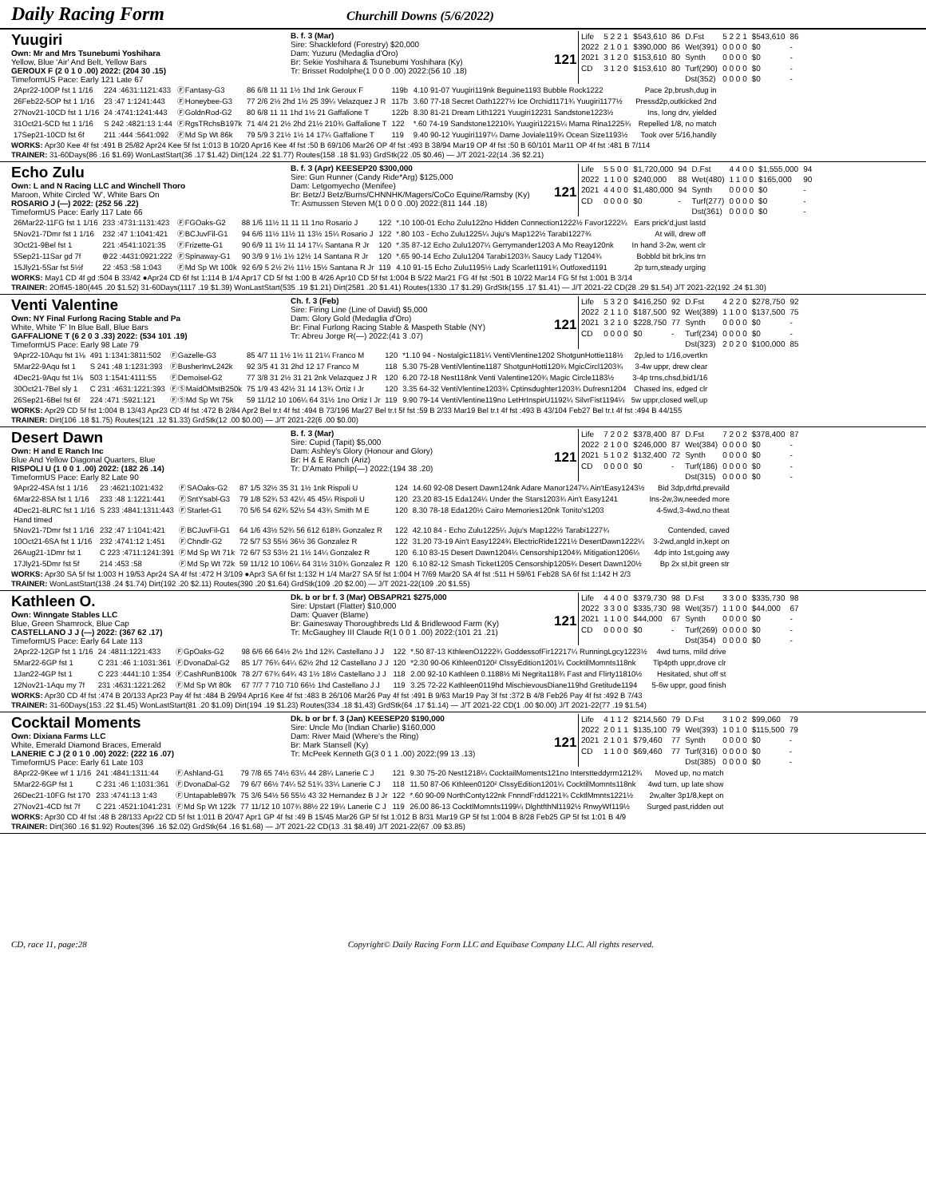Daily Racing Form
Churchill Downs (5/6/2022)
Yuugiri
Own: Mr and Mrs Tsunebumi Yoshihara
Yellow, Blue 'Air' And Belt, Yellow Bars
GEROUX F (2 0 1 0 .00) 2022: (204 30 .15)
TimeformUS Pace: Early 121 Late 67
B. f. 3 (Mar)
Sire: Shackleford (Forestry) $20,000
Dam: Yuzuru (Medaglia d'Oro)
Br: Sekie Yoshihara & Tsunebumi Yoshihara (Ky)
Tr: Brisset Rodolphe(1 0 0 0 .00) 2022:(56 10 .18)
121
| Life | 5 2 2 1 | $543,610 | 86 | D.Fst | 5 2 2 1 | $543,610 | 86 |
| 2022 | 2 1 0 1 | $390,000 | 86 | Wet(391) | 0 0 0 0 | $0 | - |
| 2021 | 3 1 2 0 | $153,610 | 80 | Synth | 0 0 0 0 | $0 | - |
| CD | 3 1 2 0 | $153,610 | 80 | Turf(290) | 0 0 0 0 | $0 | - |
| | | | | Dst(352) | 0 0 0 0 | $0 | - |
| 2Apr22-10OP fst 1 1/16 | 224 :4631:1121:433 | ⒻFantasy-G3 | 86 6/8 11 11 1½ 1hd 1nk Geroux F | 119b | 4.10 91-07 Yuugiri119nk Beguine1193 Bubble Rock1222 | Pace 2p,brush,dug in |
| 26Feb22-5OP fst 1 1/16 | 23 :47 1:1241:443 | ⒻHoneybee-G3 | 77 2/6 2½ 2hd 1½ 25 39¼ Velazquez J R | 117b | 3.60 77-18 Secret Oath1227½ Ice Orchid1171¾ Yuugiri1177½ | Pressd2p,outkicked 2nd |
| 27Nov21-10CD fst 1 1/16 | 24 :4741:1241:443 | ⒻGoldnRod-G2 | 80 6/8 11 11 1hd 1½ 21 Gaffalione T | 122b | 8.30 81-21 Dream Lith1221 Yuugiri12231 Sandstone1223½ | Ins, long drv, yielded |
| 31Oct21-5CD fst 1 1/16 | S 242 :4821:13 1:44 | ⒻRgsTRchsB197k | 71 4/4 21 2½ 2hd 21½ 210¾ Gaffalione T | 122 | *.60 74-19 Sandstone12210¾ Yuugiri12215¼ Mama Rina1225¾ | Repelled 1/8, no match |
| 17Sep21-10CD fst 6f | 211 :444 :5641:092 | ⒻMd Sp Wt 86k | 79 5/9 3 21½ 1½ 14 17¼ Gaffalione T | 119 | 9.40 90-12 Yuugiri1197¼ Dame Joviale119¾ Ocean Size1193½ | Took over 5/16,handily |
WORKS: Apr30 Kee 4f fst :491 B 25/82 Apr24 Kee 5f fst 1:013 B 10/20 Apr16 Kee 4f fst :50 B 69/106 Mar26 OP 4f fst :493 B 38/94 Mar19 OP 4f fst :50 B 60/101 Mar11 OP 4f fst :481 B 7/114
TRAINER: 31-60Days(86 .16 $1.69) WonLastStart(36 .17 $1.42) Dirt(124 .22 $1.77) Routes(158 .18 $1.93) GrdStk(22 .05 $0.46) — J/T 2021-22(14 .36 $2.21)
Echo Zulu
Own: L and N Racing LLC and Winchell Thoro
Maroon, White Circled 'W', White Bars On
ROSARIO J (—) 2022: (252 56 .22)
TimeformUS Pace: Early 117 Late 66
B. f. 3 (Apr) KEESEP20 $300,000
Sire: Gun Runner (Candy Ride*Arg) $125,000
Dam: Letgomyecho (Menifee)
Br: Betz/J Betz/Burns/CHNNHK/Magers/CoCo Equine/Ramsby (Ky)
Tr: Asmussen Steven M(1 0 0 0 .00) 2022:(811 144 .18)
121
| Life | 5 5 0 0 | $1,720,000 | 94 | D.Fst | 4 4 0 0 | $1,555,000 | 94 |
| 2022 | 1 1 0 0 | $240,000 | 88 | Wet(480) | 1 1 0 0 | $165,000 | 90 |
| 2021 | 4 4 0 0 | $1,480,000 | 94 | Synth | 0 0 0 0 | $0 | - |
| CD | 0 0 0 0 | $0 | - | Turf(277) | 0 0 0 0 | $0 | - |
| | | | | Dst(361) | 0 0 0 0 | $0 | - |
| 26Mar22-11FG fst 1 1/16 | 233 :4731:1131:423 | ⒻFGOaks-G2 | 88 1/6 11½ 11 11 11 1no Rosario J | 122 | *.10 100-01 Echo Zulu122no Hidden Connection1222½ Favor1222¼ | Ears prick'd,just lastd |
| 5Nov21-7Dmr fst 1 1/16 | 232 :47 1:1041:421 | ⒻBCJuvFil-G1 | 94 6/6 11½ 11½ 11 13½ 15¼ Rosario J | 122 | *.80 103 - Echo Zulu1225¼ Juju's Map122½ Tarabi1227¾ | At will, drew off |
| 3Oct21-9Bel fst 1 | 221 :4541:1021:35 | ⒻFrizette-G1 | 90 6/9 11 1½ 11 14 17¼ Santana R Jr | 120 | *.35 87-12 Echo Zulu1207¼ Gerrymander1203 A Mo Reay120nk | In hand 3-2w, went clr |
| 5Sep21-11Sar gd 7f | ⊕22 :4431:0921:222 | ⒻSpinaway-G1 | 90 3/9 9 1½ 1½ 12½ 14 Santana R Jr | 120 | *.65 90-14 Echo Zulu1204 Tarabi1203¾ Saucy Lady T1204¾ | Bobbld bit brk,ins trn |
| 15Jly21-5Sar fst 5½f | 22 :453 :58 1:043 | ⒻMd Sp Wt 100k | 92 6/9 5 2½ 2½ 11½ 15½ Santana R Jr | 119 | 4.10 91-15 Echo Zulu1195½ Lady Scarlet1191¾ Outfoxed1191 | 2p turn,steady urging |
WORKS: May1 CD 4f gd :504 B 33/42 ●Apr24 CD 6f fst 1:114 B 1/4 Apr17 CD 5f fst 1:00 B 4/26 Apr10 CD 5f fst 1:004 B 5/22 Mar21 FG 4f fst :501 B 10/22 Mar14 FG 5f fst 1:001 B 3/14
TRAINER: 2Off45-180(445 .20 $1.52) 31-60Days(1117 .19 $1.39) WonLastStart(535 .19 $1.21) Dirt(2581 .20 $1.41) Routes(1330 .17 $1.29) GrdStk(155 .17 $1.41) — J/T 2021-22 CD(28 .29 $1.54) J/T 2021-22(192 .24 $1.30)
Venti Valentine
Own: NY Final Furlong Racing Stable and Pa
White, White 'F' In Blue Ball, Blue Bars
GAFFALIONE T (6 2 0 3 .33) 2022: (534 101 .19)
TimeformUS Pace: Early 98 Late 79
Ch. f. 3 (Feb)
Sire: Firing Line (Line of David) $5,000
Dam: Glory Gold (Medaglia d'Oro)
Br: Final Furlong Racing Stable & Maspeth Stable (NY)
Tr: Abreu Jorge R(—) 2022:(41 3 .07)
121
| Life | 5 3 2 0 | $416,250 | 92 | D.Fst | 4 2 2 0 | $278,750 | 92 |
| 2022 | 2 1 1 0 | $187,500 | 92 | Wet(389) | 1 1 0 0 | $137,500 | 75 |
| 2021 | 3 2 1 0 | $228,750 | 77 | Synth | 0 0 0 0 | $0 | - |
| CD | 0 0 0 0 | $0 | - | Turf(234) | 0 0 0 0 | $0 | - |
| | | | | Dst(323) | 2 0 2 0 | $100,000 | 85 |
| 9Apr22-10Aqu fst 1⅛ | 491 1:1341:3811:502 | ⒻGazelle-G3 | 85 4/7 11 1½ 1½ 11 21¼ Franco M | 120 | *1.10 94 - Nostalgic1181¼ VentiVlentine1202 ShotgunHottie118½ | 2p,led to 1/16,overtkn |
| 5Mar22-9Aqu fst 1 | S 241 :48 1:1231:393 | ⒻBusherInvL242k | 92 3/5 41 31 2hd 12 17 Franco M | 118 | 5.30 75-28 VentiVlentine1187 ShotgunHotti120¾ MgicCircl1203¾ | 3-4w uppr, drew clear |
| 4Dec21-9Aqu fst 1⅛ | 503 1:1541:4111:55 | ⒻDemoisel-G2 | 77 3/8 31 2½ 31 21 2nk Velazquez J R | 120 | 6.20 72-18 Nest118nk Venti Valentine120¾ Magic Circle1183½ | 3-4p trns,chsd,bid1/16 |
| 30Oct21-7Bel sly 1 | C 231 :4631:1221:393 | ⒻⓈMaidOMstB250k | 75 1/9 43 42½ 31 14 13¾ Ortiz I Jr | 120 | 3.35 64-32 VentiVlentine1203¾ Cptinsdughter1203¾ Dufresn1204 | Chased ins, edged clr |
| 26Sep21-6Bel fst 6f | 224 :471 :5921:121 | ⒻⓈMd Sp Wt 75k | 59 11/12 10 106¼ 64 31½ 1no Ortiz I Jr | 119 | 9.90 79-14 VentiVlentine119no LetHrInspirU1192¼ SilvrFist1194¼ | 5w uppr,closed well,up |
WORKS: Apr29 CD 5f fst 1:004 B 13/43 Apr23 CD 4f fst :472 B 2/84 Apr2 Bel tr.t 4f fst :494 B 73/196 Mar27 Bel tr.t 5f fst :59 B 2/33 Mar19 Bel tr.t 4f fst :493 B 43/104 Feb27 Bel tr.t 4f fst :494 B 44/155
TRAINER: Dirt(106 .18 $1.75) Routes(121 .12 $1.33) GrdStk(12 .00 $0.00) — J/T 2021-22(6 .00 $0.00)
Desert Dawn
Own: H and E Ranch Inc
Blue And Yellow Diagonal Quarters, Blue
RISPOLI U (1 0 0 1 .00) 2022: (182 26 .14)
TimeformUS Pace: Early 82 Late 90
B. f. 3 (Mar)
Sire: Cupid (Tapit) $5,000
Dam: Ashley's Glory (Honour and Glory)
Br: H & E Ranch (Ariz)
Tr: D'Amato Philip(—) 2022:(194 38 .20)
121
| Life | 7 2 0 2 | $378,400 | 87 | D.Fst | 7 2 0 2 | $378,400 | 87 |
| 2022 | 2 1 0 0 | $246,000 | 87 | Wet(384) | 0 0 0 0 | $0 | - |
| 2021 | 5 1 0 2 | $132,400 | 72 | Synth | 0 0 0 0 | $0 | - |
| CD | 0 0 0 0 | $0 | - | Turf(186) | 0 0 0 0 | $0 | - |
| | | | | Dst(315) | 0 0 0 0 | $0 | - |
| 9Apr22-4SA fst 1 1/16 | 23 :4621:1021:432 | ⒻSAOaks-G2 | 87 1/5 32½ 35 31 1½ 1nk Rispoli U | 124 | 14.60 92-08 Desert Dawn124nk Adare Manor1247¼ Ain'tEasy1243½ | Bid 3dp,drftd,prevaild |
| 6Mar22-8SA fst 1 1/16 | 233 :48 1:1221:441 | ⒻSntYsabl-G3 | 79 1/8 52¾ 53 42¼ 45 45¼ Rispoli U | 120 | 23.20 83-15 Eda124¼ Under the Stars1203¾ Ain't Easy1241 | Ins-2w,3w,needed more |
| 4Dec21-8LRC fst 1 1/16 | S 233 :4841:1311:443 | ⒻStarlet-G1 | 70 5/6 54 62¾ 52½ 54 43¾ Smith M E | 120 | 8.30 78-18 Eda120½ Cairo Memories120nk Tonito's1203 | 4-5wd,3-4wd,no theat |
| Hand timed | | | | | | |
| 5Nov21-7Dmr fst 1 1/16 | 232 :47 1:1041:421 | ⒻBCJuvFil-G1 | 64 1/6 43½ 52¾ 56 612 618¾ Gonzalez R | 122 | 42.10 84 - Echo Zulu1225¼ Juju's Map122½ Tarabi1227¾ | Contended, caved |
| 10Oct21-6SA fst 1 1/16 | 232 :4741:12 1:451 | ⒻChndlr-G2 | 72 5/7 53 55½ 36½ 36 Gonzalez R | 122 | 31.20 73-19 Ain't Easy1224¾ ElectricRide1221½ DesertDawn1222¼ | 3-2wd,angld in,kept on |
| 26Aug21-1Dmr fst 1 | C 223 :4711:1241:391 | ⒻMd Sp Wt 71k | 72 6/7 53 53½ 21 1½ 14¼ Gonzalez R | 120 | 6.10 83-15 Desert Dawn1204¼ Censorship1204¾ Mitigation1206¼ | 4dp into 1st,going awy |
| 17Jly21-5Dmr fst 5f | 214 :453 :58 | ⒻMd Sp Wt 72k | 59 11/12 10 106¼ 64 31½ 310¾ Gonzalez R | 120 | 6.10 82-12 Smash Ticket1205 Censorship1205¾ Desert Dawn120½ | Bp 2x st,bit green str |
WORKS: Apr30 SA 5f fst 1:003 H 19/53 Apr24 SA 4f fst :472 H 3/109 ●Apr3 SA 6f fst 1:132 H 1/4 Mar27 SA 5f fst 1:004 H 7/69 Mar20 SA 4f fst :511 H 59/61 Feb28 SA 6f fst 1:142 H 2/3
TRAINER: WonLastStart(138 .24 $1.74) Dirt(192 .20 $2.11) Routes(390 .20 $1.64) GrdStk(109 .20 $2.00) — J/T 2021-22(109 .20 $1.55)
Kathleen O.
Own: Winngate Stables LLC
Blue, Green Shamrock, Blue Cap
CASTELLANO J J (—) 2022: (367 62 .17)
TimeformUS Pace: Early 64 Late 113
Dk. b or br f. 3 (Mar) OBSAPR21 $275,000
Sire: Upstart (Flatter) $10,000
Dam: Quaver (Blame)
Br: Gainesway Thoroughbreds Ltd & Bridlewood Farm (Ky)
Tr: McGaughey III Claude R(1 0 0 1 .00) 2022:(101 21 .21)
121
| Life | 4 4 0 0 | $379,730 | 98 | D.Fst | 3 3 0 0 | $335,730 | 98 |
| 2022 | 3 3 0 0 | $335,730 | 98 | Wet(357) | 1 1 0 0 | $44,000 | 67 |
| 2021 | 1 1 0 0 | $44,000 | 67 | Synth | 0 0 0 0 | $0 | - |
| CD | 0 0 0 0 | $0 | - | Turf(269) | 0 0 0 0 | $0 | - |
| | | | | Dst(354) | 0 0 0 0 | $0 | - |
| 2Apr22-12GP fst 1 1/16 | 24 :4811:1221:433 | ⒻGpOaks-G2 | 98 6/6 66 64½ 2½ 1hd 12¾ Castellano J J | 122 | *.50 87-13 KthleenO1222¾ GoddessofFir12217¼ RunningLgcy1223½ | 4wd turns, mild drive |
| 5Mar22-6GP fst 1 | C 231 :46 1:1031:361 | ⒻDvonaDal-G2 | 85 1/7 76¾ 64¼ 62½ 2hd 12 Castellano J J | 120 | *2.30 90-06 Kthleen0120² ClssyEdition1201¼ CocktilMomnts118nk | Tip4pth uppr,drove clr |
| 1Jan22-4GP fst 1 | C 223 :4441:10 1:354 | ⒻCashRunB100k | 78 2/7 67¾ 64¾ 43 1½ 18½ Castellano J J | 118 | 2.00 92-10 Kathleen 0.1188½ Mi Negrita118¾ Fast and Flirty11810½ | Hesitated, shut off st |
| 12Nov21-1Aqu my 7f | 231 :4631:1221:262 | ⒻMd Sp Wt 80k | 67 7/7 7 710 710 66½ 1hd Castellano J J | 119 | 3.25 72-22 Kathleen0119hd MischievousDiane119hd Gretitude1194 | 5-6w uppr, good finish |
WORKS: Apr30 CD 4f fst :474 B 20/133 Apr23 Pay 4f fst :484 B 29/94 Apr16 Kee 4f fst :483 B 26/106 Mar26 Pay 4f fst :491 B 9/63 Mar19 Pay 3f fst :372 B 4/8 Feb26 Pay 4f fst :492 B 7/43
TRAINER: 31-60Days(153 .22 $1.45) WonLastStart(81 .20 $1.09) Dirt(194 .19 $1.23) Routes(334 .18 $1.43) GrdStk(64 .17 $1.14) — J/T 2021-22 CD(1 .00 $0.00) J/T 2021-22(77 .19 $1.54)
Cocktail Moments
Own: Dixiana Farms LLC
White, Emerald Diamond Braces, Emerald
LANERIE C J (2 0 1 0 .00) 2022: (222 16 .07)
TimeformUS Pace: Early 61 Late 103
Dk. b or br f. 3 (Jan) KEESEP20 $190,000
Sire: Uncle Mo (Indian Charlie) $160,000
Dam: River Maid (Where's the Ring)
Br: Mark Stansell (Ky)
Tr: McPeek Kenneth G(3 0 1 1 .00) 2022:(99 13 .13)
121
| Life | 4 1 1 2 | $214,560 | 79 | D.Fst | 3 1 0 2 | $99,060 | 79 |
| 2022 | 2 0 1 1 | $135,100 | 79 | Wet(393) | 1 0 1 0 | $115,500 | 79 |
| 2021 | 2 1 0 1 | $79,460 | 77 | Synth | 0 0 0 0 | $0 | - |
| CD | 1 1 0 0 | $69,460 | 77 | Turf(316) | 0 0 0 0 | $0 | - |
| | | | | Dst(385) | 0 0 0 0 | $0 | - |
| 8Apr22-9Kee wf 1 1/16 | 241 :4841:1311:44 | ⒻAshland-G1 | 79 7/8 65 74½ 63¼ 44 28¼ Lanerie C J | 121 | 9.30 75-20 Nest1218¼ CocktailMoments121no Interstteddyrm1212¾ | Moved up, no match |
| 5Mar22-6GP fst 1 | C 231 :46 1:1031:361 | ⒻDvonaDal-G2 | 79 6/7 66½ 74¼ 52 51¾ 33¼ Lanerie C J | 118 | 11.50 87-06 Kthleen0120² ClssyEdition1201¼ CocktilMomnts118nk | 4wd turn, up late show |
| 26Dec21-10FG fst 170 | 233 :4741:13 1:43 | ⒻUntapableB97k | 75 3/6 54½ 56 55½ 43 32 Hernandez B J Jr | 122 | *.60 90-09 NorthConty122nk FnnndFrdd1221¾ CcktlMmnts1221½ | 2w,alter 3p1/8,kept on |
| 27Nov21-4CD fst 7f | C 221 :4521:1041:231 | ⒻMd Sp Wt 122k | 77 11/12 10 107¾ 88½ 22 19¼ Lanerie C J | 119 | 26.00 86-13 CocktlMomnts1199¼ DlghtfthNl1192½ RnwyWf119½ | Surged past,ridden out |
WORKS: Apr30 CD 4f fst :48 B 28/133 Apr22 CD 5f fst 1:011 B 20/47 Apr1 GP 4f fst :49 B 15/45 Mar26 GP 5f fst 1:012 B 8/31 Mar19 GP 5f fst 1:004 B 8/28 Feb25 GP 5f fst 1:01 B 4/9
TRAINER: Dirt(360 .16 $1.92) Routes(396 .16 $2.02) GrdStk(64 .16 $1.68) — J/T 2021-22 CD(13 .31 $8.49) J/T 2021-22(67 .09 $3.85)
CD, race 11, page:28 Copyright© Daily Racing Form LLC and Equibase Company LLC. All rights reserved.